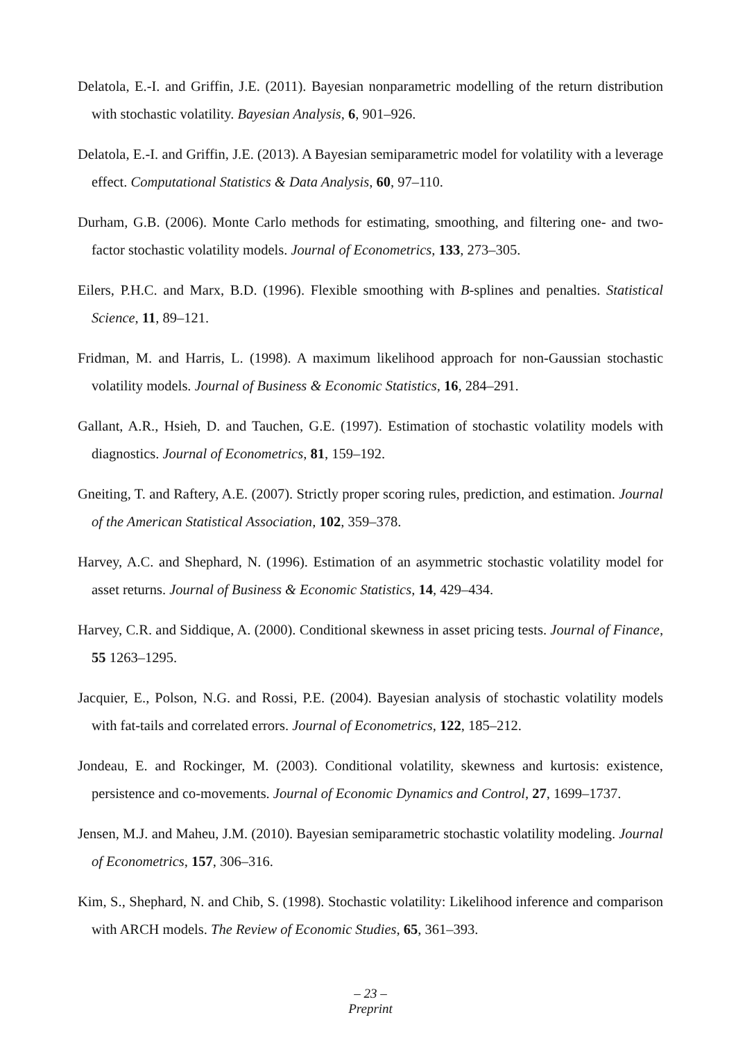Delatola, E.-I. and Griffin, J.E. (2011). Bayesian nonparametric modelling of the return distribution with stochastic volatility. Bayesian Analysis, 6, 901–926.
Delatola, E.-I. and Griffin, J.E. (2013). A Bayesian semiparametric model for volatility with a leverage effect. Computational Statistics & Data Analysis, 60, 97–110.
Durham, G.B. (2006). Monte Carlo methods for estimating, smoothing, and filtering one- and two-factor stochastic volatility models. Journal of Econometrics, 133, 273–305.
Eilers, P.H.C. and Marx, B.D. (1996). Flexible smoothing with B-splines and penalties. Statistical Science, 11, 89–121.
Fridman, M. and Harris, L. (1998). A maximum likelihood approach for non-Gaussian stochastic volatility models. Journal of Business & Economic Statistics, 16, 284–291.
Gallant, A.R., Hsieh, D. and Tauchen, G.E. (1997). Estimation of stochastic volatility models with diagnostics. Journal of Econometrics, 81, 159–192.
Gneiting, T. and Raftery, A.E. (2007). Strictly proper scoring rules, prediction, and estimation. Journal of the American Statistical Association, 102, 359–378.
Harvey, A.C. and Shephard, N. (1996). Estimation of an asymmetric stochastic volatility model for asset returns. Journal of Business & Economic Statistics, 14, 429–434.
Harvey, C.R. and Siddique, A. (2000). Conditional skewness in asset pricing tests. Journal of Finance, 55 1263–1295.
Jacquier, E., Polson, N.G. and Rossi, P.E. (2004). Bayesian analysis of stochastic volatility models with fat-tails and correlated errors. Journal of Econometrics, 122, 185–212.
Jondeau, E. and Rockinger, M. (2003). Conditional volatility, skewness and kurtosis: existence, persistence and co-movements. Journal of Economic Dynamics and Control, 27, 1699–1737.
Jensen, M.J. and Maheu, J.M. (2010). Bayesian semiparametric stochastic volatility modeling. Journal of Econometrics, 157, 306–316.
Kim, S., Shephard, N. and Chib, S. (1998). Stochastic volatility: Likelihood inference and comparison with ARCH models. The Review of Economic Studies, 65, 361–393.
– 23 –
Preprint